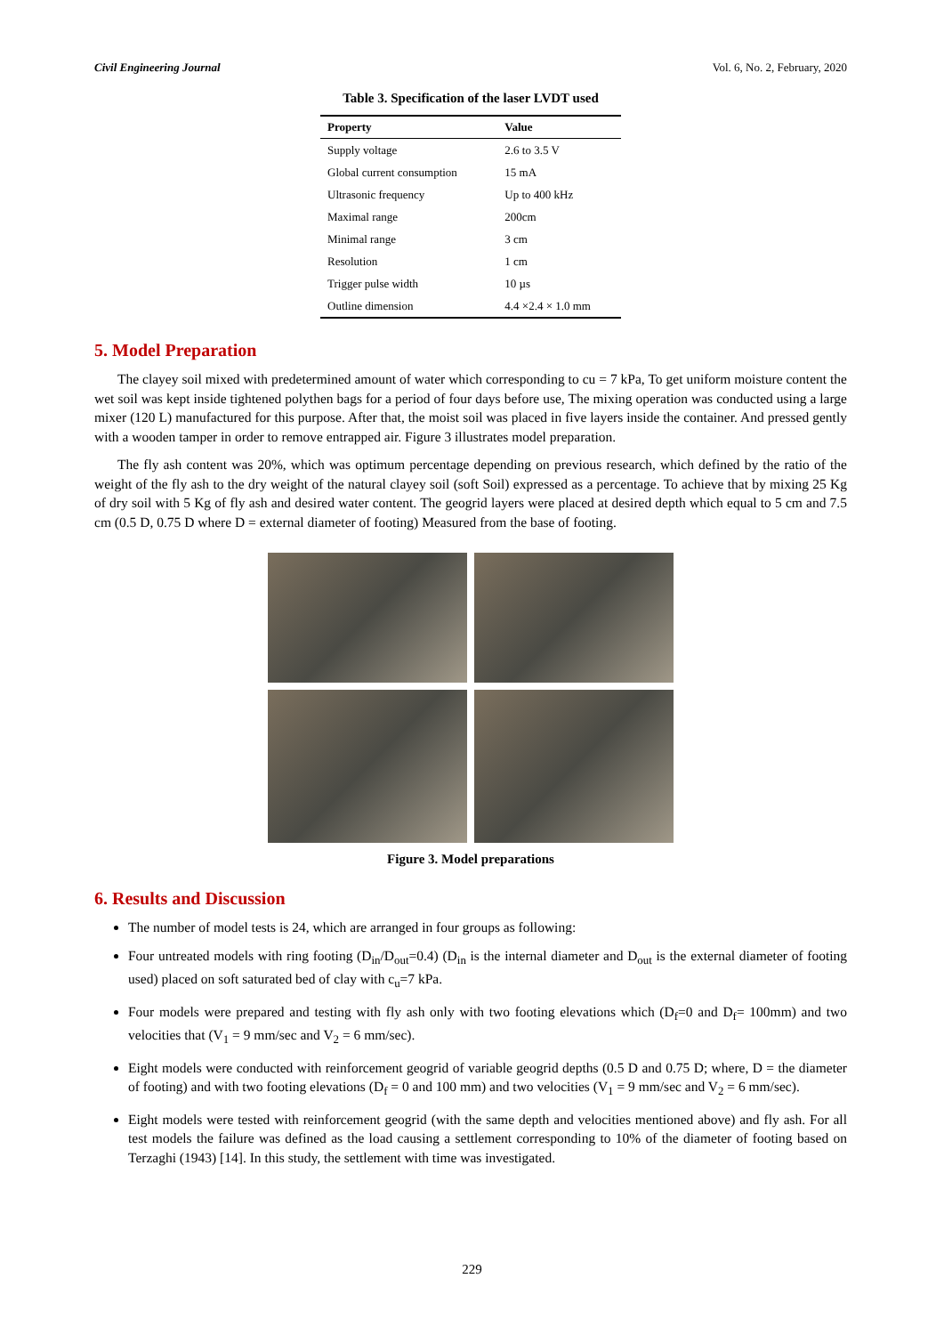Civil Engineering Journal Vol. 6, No. 2, February, 2020
Table 3. Specification of the laser LVDT used
| Property | Value |
| --- | --- |
| Supply voltage | 2.6 to 3.5 V |
| Global current consumption | 15 mA |
| Ultrasonic frequency | Up to 400 kHz |
| Maximal range | 200cm |
| Minimal range | 3 cm |
| Resolution | 1 cm |
| Trigger pulse width | 10 µs |
| Outline dimension | 4.4 ×2.4 × 1.0 mm |
5. Model Preparation
The clayey soil mixed with predetermined amount of water which corresponding to cu = 7 kPa, To get uniform moisture content the wet soil was kept inside tightened polythen bags for a period of four days before use, The mixing operation was conducted using a large mixer (120 L) manufactured for this purpose. After that, the moist soil was placed in five layers inside the container. And pressed gently with a wooden tamper in order to remove entrapped air. Figure 3 illustrates model preparation.
The fly ash content was 20%, which was optimum percentage depending on previous research, which defined by the ratio of the weight of the fly ash to the dry weight of the natural clayey soil (soft Soil) expressed as a percentage. To achieve that by mixing 25 Kg of dry soil with 5 Kg of fly ash and desired water content. The geogrid layers were placed at desired depth which equal to 5 cm and 7.5 cm (0.5 D, 0.75 D where D = external diameter of footing) Measured from the base of footing.
Figure 3. Model preparations
6. Results and Discussion
The number of model tests is 24, which are arranged in four groups as following:
Four untreated models with ring footing (D<sub>in</sub>/D<sub>out</sub>=0.4) (D<sub>in</sub> is the internal diameter and D<sub>out</sub> is the external diameter of footing used) placed on soft saturated bed of clay with c<sub>u</sub>=7 kPa.
Four models were prepared and testing with fly ash only with two footing elevations which (D<sub>f</sub>=0 and D<sub>f</sub>= 100mm) and two velocities that (V<sub>1</sub> = 9 mm/sec and V<sub>2</sub> = 6 mm/sec).
Eight models were conducted with reinforcement geogrid of variable geogrid depths (0.5 D and 0.75 D; where, D = the diameter of footing) and with two footing elevations (D<sub>f</sub> = 0 and 100 mm) and two velocities (V<sub>1</sub> = 9 mm/sec and V<sub>2</sub> = 6 mm/sec).
Eight models were tested with reinforcement geogrid (with the same depth and velocities mentioned above) and fly ash. For all test models the failure was defined as the load causing a settlement corresponding to 10% of the diameter of footing based on Terzaghi (1943) [14]. In this study, the settlement with time was investigated.
229